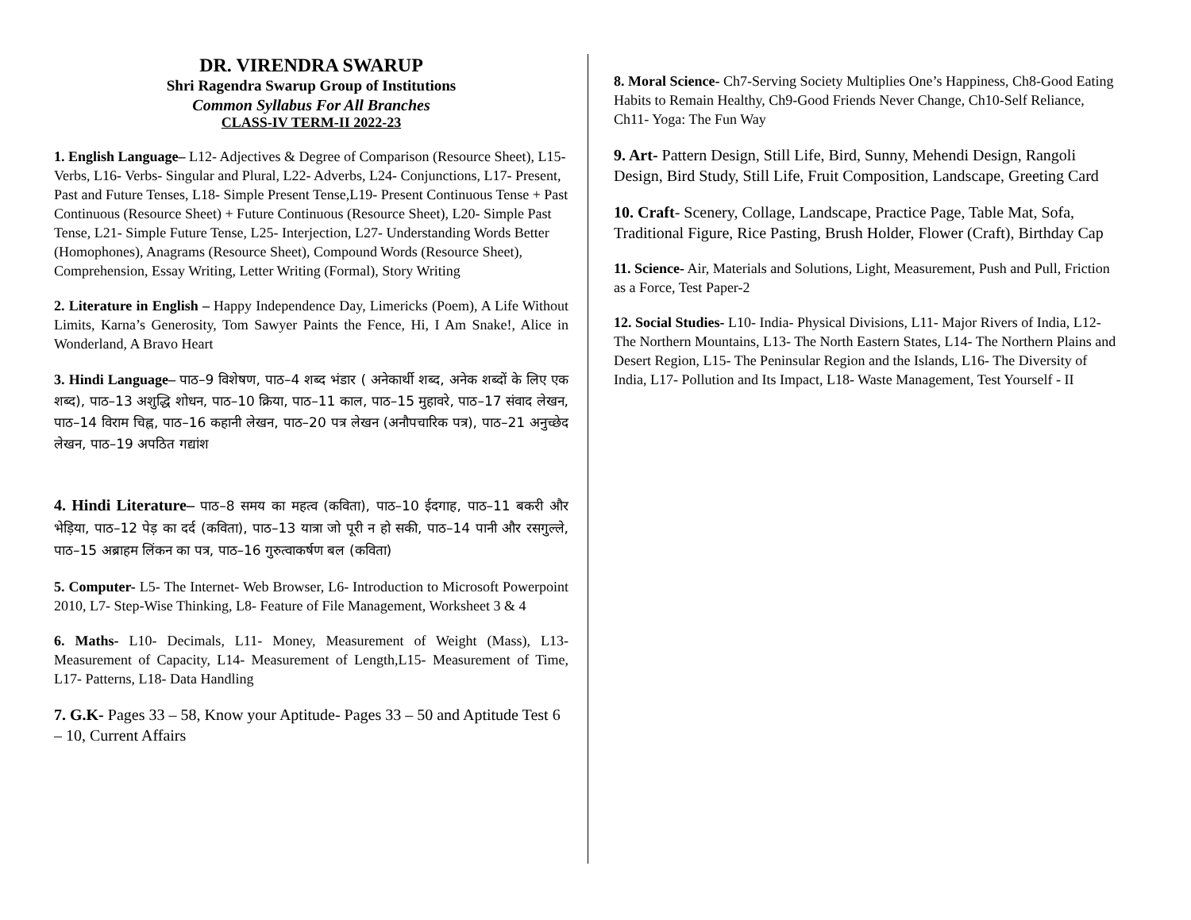DR. VIRENDRA SWARUP
Shri Ragendra Swarup Group of Institutions
Common Syllabus For All Branches
CLASS-IV TERM-II 2022-23
1. English Language– L12- Adjectives & Degree of Comparison (Resource Sheet), L15- Verbs, L16- Verbs- Singular and Plural, L22- Adverbs, L24- Conjunctions, L17- Present, Past and Future Tenses, L18- Simple Present Tense,L19- Present Continuous Tense + Past Continuous (Resource Sheet) + Future Continuous (Resource Sheet), L20- Simple Past Tense, L21- Simple Future Tense, L25- Interjection, L27- Understanding Words Better (Homophones), Anagrams (Resource Sheet), Compound Words (Resource Sheet), Comprehension, Essay Writing, Letter Writing (Formal), Story Writing
2. Literature in English – Happy Independence Day, Limericks (Poem), A Life Without Limits, Karna’s Generosity, Tom Sawyer Paints the Fence, Hi, I Am Snake!, Alice in Wonderland, A Bravo Heart
3. Hindi Language– पाठ–9 विशेषण, पाठ–4 शब्द भंडार ( अनेकार्थी शब्द, अनेक शब्दों के लिए एक शब्द), पाठ–13 अशुद्धि शोधन, पाठ–10 क्रिया, पाठ–11 काल, पाठ–15 मुहावरे, पाठ–17 संवाद लेखन, पाठ–14 विराम चिह्न, पाठ–16 कहानी लेखन, पाठ–20 पत्र लेखन (अनौपचारिक पत्र), पाठ–21 अनुच्छेद लेखन, पाठ–19 अपठित गद्यांश
4. Hindi Literature– पाठ–8 समय का महत्व (कविता), पाठ–10 ईदगाह, पाठ–11 बकरी और भेड़िया, पाठ–12 पेड़ का दर्द (कविता), पाठ–13 यात्रा जो पूरी न हो सकी, पाठ–14 पानी और रसगुल्ले, पाठ–15 अब्राहम लिंकन का पत्र, पाठ–16 गुरुत्वाकर्षण बल (कविता)
5. Computer- L5- The Internet- Web Browser, L6- Introduction to Microsoft Powerpoint 2010, L7- Step-Wise Thinking, L8- Feature of File Management, Worksheet 3 & 4
6. Maths- L10- Decimals, L11- Money, Measurement of Weight (Mass), L13- Measurement of Capacity, L14- Measurement of Length,L15- Measurement of Time, L17- Patterns, L18- Data Handling
7. G.K- Pages 33 – 58, Know your Aptitude- Pages 33 – 50 and Aptitude Test 6 – 10, Current Affairs
8. Moral Science- Ch7-Serving Society Multiplies One’s Happiness, Ch8-Good Eating Habits to Remain Healthy, Ch9-Good Friends Never Change, Ch10-Self Reliance, Ch11- Yoga: The Fun Way
9. Art- Pattern Design, Still Life, Bird, Sunny, Mehendi Design, Rangoli Design, Bird Study, Still Life, Fruit Composition, Landscape, Greeting Card
10. Craft- Scenery, Collage, Landscape, Practice Page, Table Mat, Sofa, Traditional Figure, Rice Pasting, Brush Holder, Flower (Craft), Birthday Cap
11. Science- Air, Materials and Solutions, Light, Measurement, Push and Pull, Friction as a Force, Test Paper-2
12. Social Studies- L10- India- Physical Divisions, L11- Major Rivers of India, L12- The Northern Mountains, L13- The North Eastern States, L14- The Northern Plains and Desert Region, L15- The Peninsular Region and the Islands, L16- The Diversity of India, L17- Pollution and Its Impact, L18- Waste Management, Test Yourself - II